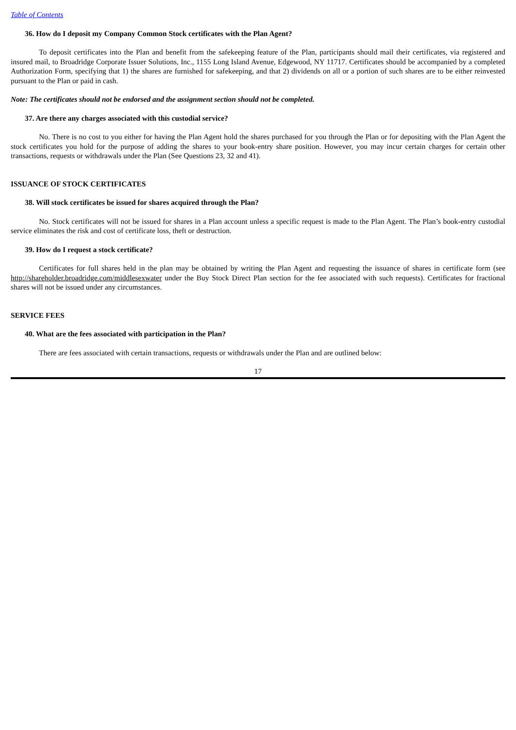Table of Contents
36. How do I deposit my Company Common Stock certificates with the Plan Agent?
To deposit certificates into the Plan and benefit from the safekeeping feature of the Plan, participants should mail their certificates, via registered and insured mail, to Broadridge Corporate Issuer Solutions, Inc., 1155 Long Island Avenue, Edgewood, NY 11717. Certificates should be accompanied by a completed Authorization Form, specifying that 1) the shares are furnished for safekeeping, and that 2) dividends on all or a portion of such shares are to be either reinvested pursuant to the Plan or paid in cash.
Note: The certificates should not be endorsed and the assignment section should not be completed.
37. Are there any charges associated with this custodial service?
No. There is no cost to you either for having the Plan Agent hold the shares purchased for you through the Plan or for depositing with the Plan Agent the stock certificates you hold for the purpose of adding the shares to your book-entry share position. However, you may incur certain charges for certain other transactions, requests or withdrawals under the Plan (See Questions 23, 32 and 41).
ISSUANCE OF STOCK CERTIFICATES
38. Will stock certificates be issued for shares acquired through the Plan?
No. Stock certificates will not be issued for shares in a Plan account unless a specific request is made to the Plan Agent. The Plan’s book-entry custodial service eliminates the risk and cost of certificate loss, theft or destruction.
39. How do I request a stock certificate?
Certificates for full shares held in the plan may be obtained by writing the Plan Agent and requesting the issuance of shares in certificate form (see http://shareholder.broadridge.com/middlesexwater under the Buy Stock Direct Plan section for the fee associated with such requests). Certificates for fractional shares will not be issued under any circumstances.
SERVICE FEES
40. What are the fees associated with participation in the Plan?
There are fees associated with certain transactions, requests or withdrawals under the Plan and are outlined below:
17